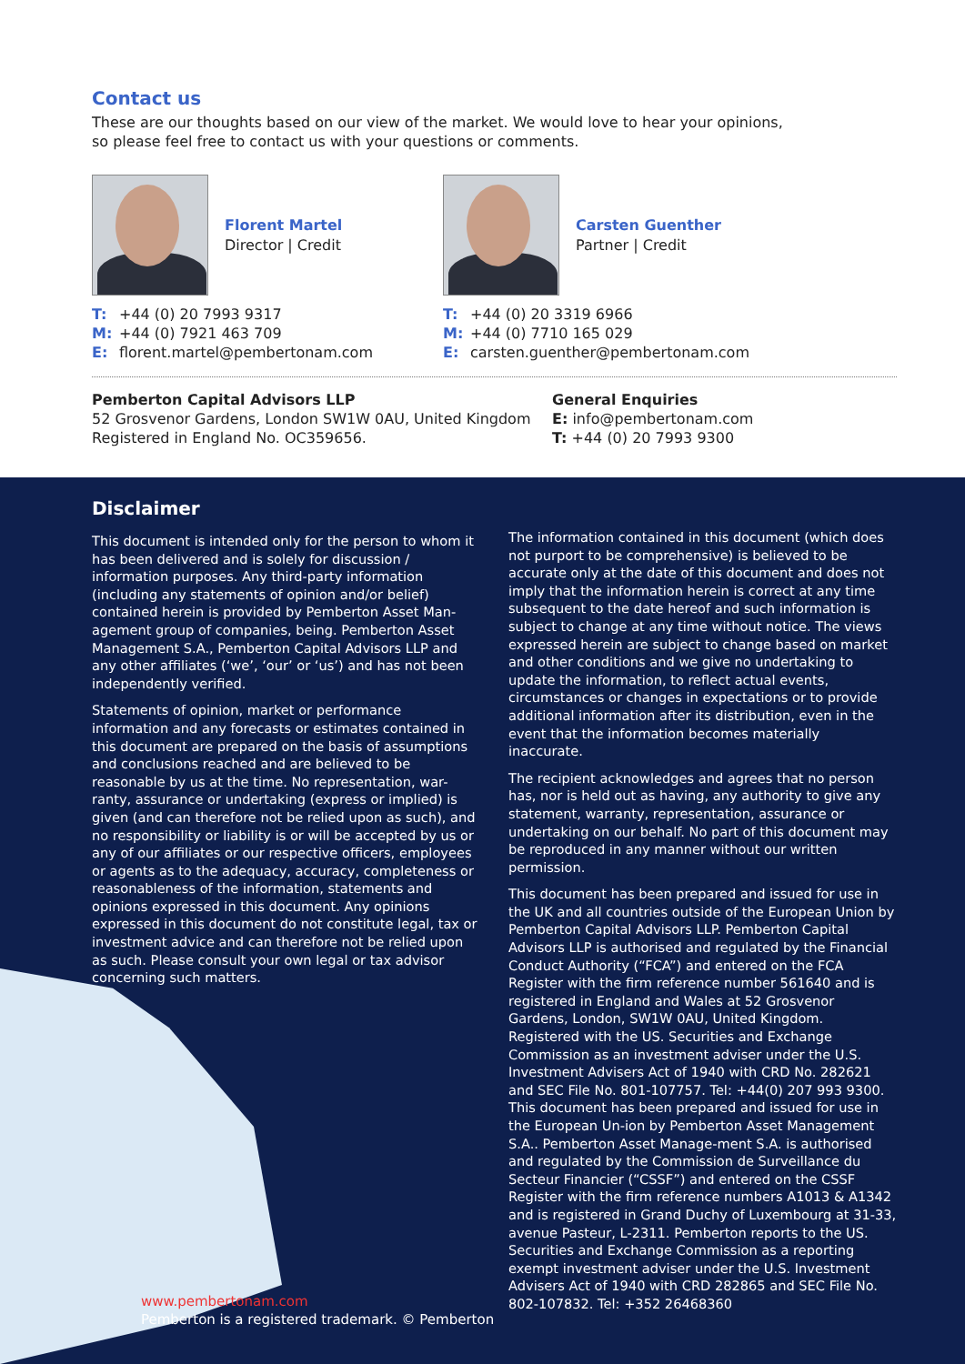Contact us
These are our thoughts based on our view of the market. We would love to hear your opinions,
so please feel free to contact us with your questions or comments.
Florent Martel
Director | Credit
T: +44 (0) 20 7993 9317
M: +44 (0) 7921 463 709
E: florent.martel@pembertonam.com
Carsten Guenther
Partner | Credit
T: +44 (0) 20 3319 6966
M: +44 (0) 7710 165 029
E: carsten.guenther@pembertonam.com
Pemberton Capital Advisors LLP
52 Grosvenor Gardens, London SW1W 0AU, United Kingdom
Registered in England No. OC359656.
General Enquiries
E: info@pembertonam.com
T: +44 (0) 20 7993 9300
Disclaimer
This document is intended only for the person to whom it has been delivered and is solely for discussion / information purposes. Any third-party information (including any statements of opinion and/or belief) contained herein is provided by Pemberton Asset Man-agement group of companies, being. Pemberton Asset Management S.A., Pemberton Capital Advisors LLP and any other affiliates (‘we’, ‘our’ or ‘us’) and has not been independently verified.
Statements of opinion, market or performance information and any forecasts or estimates contained in this document are prepared on the basis of assumptions and conclusions reached and are believed to be reasonable by us at the time. No representation, war-ranty, assurance or undertaking (express or implied) is given (and can therefore not be relied upon as such), and no responsibility or liability is or will be accepted by us or any of our affiliates or our respective officers, employees or agents as to the adequacy, accuracy, completeness or reasonableness of the information, statements and opinions expressed in this document. Any opinions expressed in this document do not constitute legal, tax or investment advice and can therefore not be relied upon as such. Please consult your own legal or tax advisor concerning such matters.
The information contained in this document (which does not purport to be comprehensive) is believed to be accurate only at the date of this document and does not imply that the information herein is correct at any time subsequent to the date hereof and such information is subject to change at any time without notice. The views expressed herein are subject to change based on market and other conditions and we give no undertaking to update the information, to reflect actual events, circumstances or changes in expectations or to provide additional information after its distribution, even in the event that the information becomes materially inaccurate.
The recipient acknowledges and agrees that no person has, nor is held out as having, any authority to give any statement, warranty, representation, assurance or undertaking on our behalf. No part of this document may be reproduced in any manner without our written permission.
This document has been prepared and issued for use in the UK and all countries outside of the European Union by Pemberton Capital Advisors LLP. Pemberton Capital Advisors LLP is authorised and regulated by the Financial Conduct Authority (“FCA”) and entered on the FCA Register with the firm reference number 561640 and is registered in England and Wales at 52 Grosvenor Gardens, London, SW1W 0AU, United Kingdom. Registered with the US. Securities and Exchange Commission as an investment adviser under the U.S. Investment Advisers Act of 1940 with CRD No. 282621 and SEC File No. 801-107757. Tel: +44(0) 207 993 9300. This document has been prepared and issued for use in the European Un-ion by Pemberton Asset Management S.A.. Pemberton Asset Manage-ment S.A. is authorised and regulated by the Commission de Surveillance du Secteur Financier (“CSSF”) and entered on the CSSF Register with the firm reference numbers A1013 & A1342 and is registered in Grand Duchy of Luxembourg at 31-33, avenue Pasteur, L-2311. Pemberton reports to the US. Securities and Exchange Commission as a reporting exempt investment adviser under the U.S. Investment Advisers Act of 1940 with CRD 282865 and SEC File No. 802-107832. Tel: +352 26468360
www.pembertonam.com
Pemberton is a registered trademark. © Pemberton